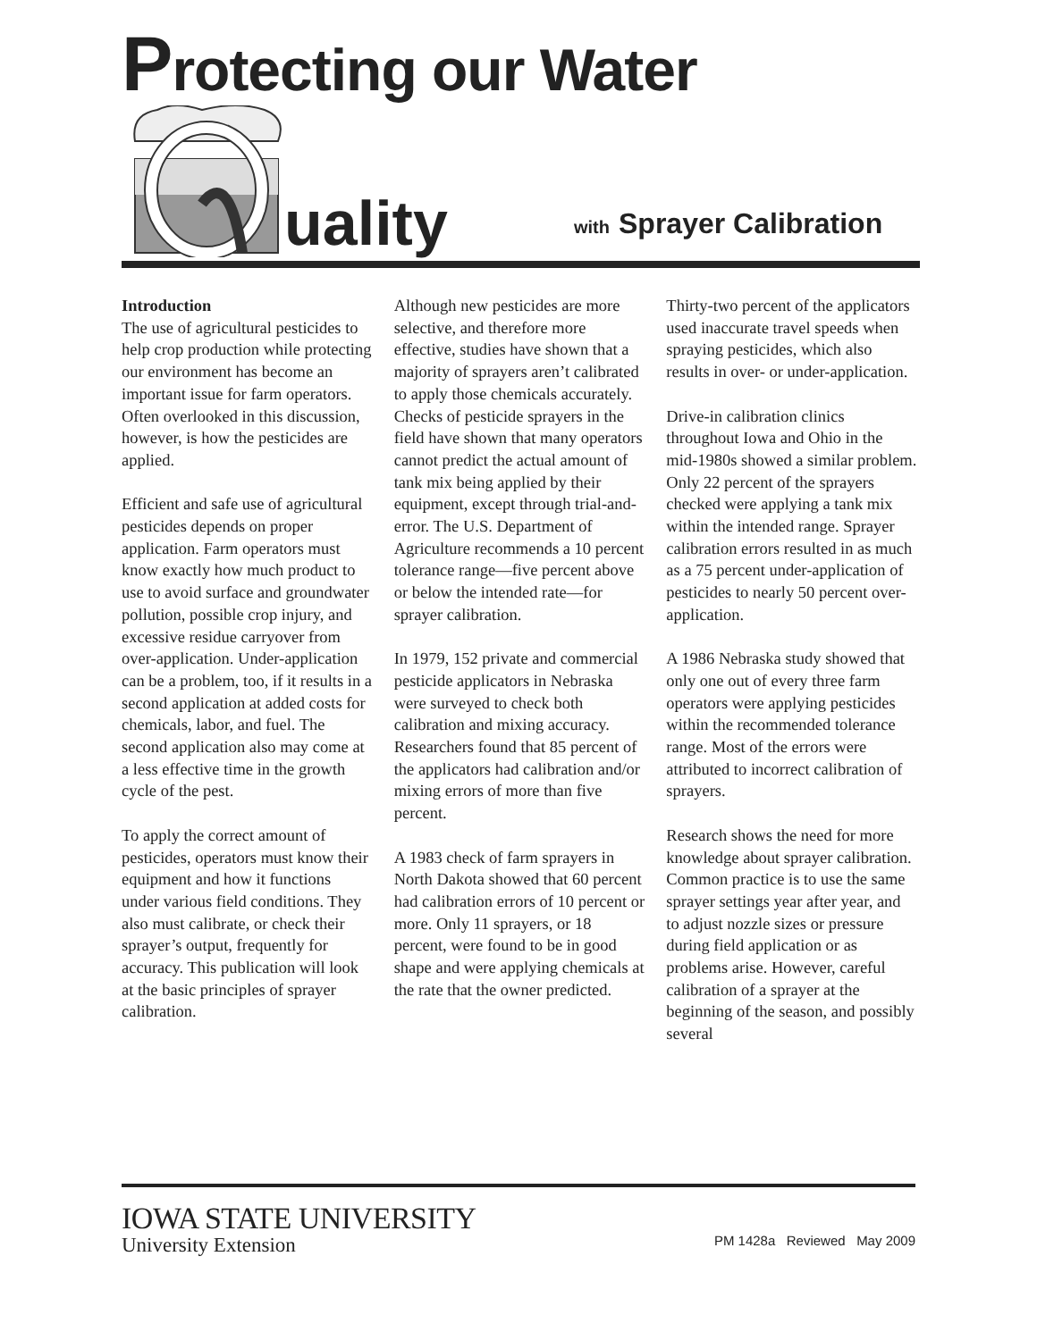Protecting our Water
uality with Sprayer Calibration
Introduction
The use of agricultural pesticides to help crop production while protecting our environment has become an important issue for farm operators. Often overlooked in this discussion, however, is how the pesticides are applied.
Efficient and safe use of agricultural pesticides depends on proper application. Farm operators must know exactly how much product to use to avoid surface and groundwater pollution, possible crop injury, and excessive residue carryover from over-application. Under-application can be a problem, too, if it results in a second application at added costs for chemicals, labor, and fuel. The second application also may come at a less effective time in the growth cycle of the pest.
To apply the correct amount of pesticides, operators must know their equipment and how it functions under various field conditions. They also must calibrate, or check their sprayer’s output, frequently for accuracy. This publication will look at the basic principles of sprayer calibration.
Although new pesticides are more selective, and therefore more effective, studies have shown that a majority of sprayers aren’t calibrated to apply those chemicals accurately. Checks of pesticide sprayers in the field have shown that many operators cannot predict the actual amount of tank mix being applied by their equipment, except through trial-and-error. The U.S. Department of Agriculture recommends a 10 percent tolerance range—five percent above or below the intended rate—for sprayer calibration.
In 1979, 152 private and commercial pesticide applicators in Nebraska were surveyed to check both calibration and mixing accuracy. Researchers found that 85 percent of the applicators had calibration and/or mixing errors of more than five percent.
A 1983 check of farm sprayers in North Dakota showed that 60 percent had calibration errors of 10 percent or more. Only 11 sprayers, or 18 percent, were found to be in good shape and were applying chemicals at the rate that the owner predicted.
Thirty-two percent of the applicators used inaccurate travel speeds when spraying pesticides, which also results in over- or under-application.
Drive-in calibration clinics throughout Iowa and Ohio in the mid-1980s showed a similar problem. Only 22 percent of the sprayers checked were applying a tank mix within the intended range. Sprayer calibration errors resulted in as much as a 75 percent under-application of pesticides to nearly 50 percent over-application.
A 1986 Nebraska study showed that only one out of every three farm operators were applying pesticides within the recommended tolerance range. Most of the errors were attributed to incorrect calibration of sprayers.
Research shows the need for more knowledge about sprayer calibration. Common practice is to use the same sprayer settings year after year, and to adjust nozzle sizes or pressure during field application or as problems arise. However, careful calibration of a sprayer at the beginning of the season, and possibly several
IOWA STATE UNIVERSITY
University Extension
PM 1428a Reviewed May 2009